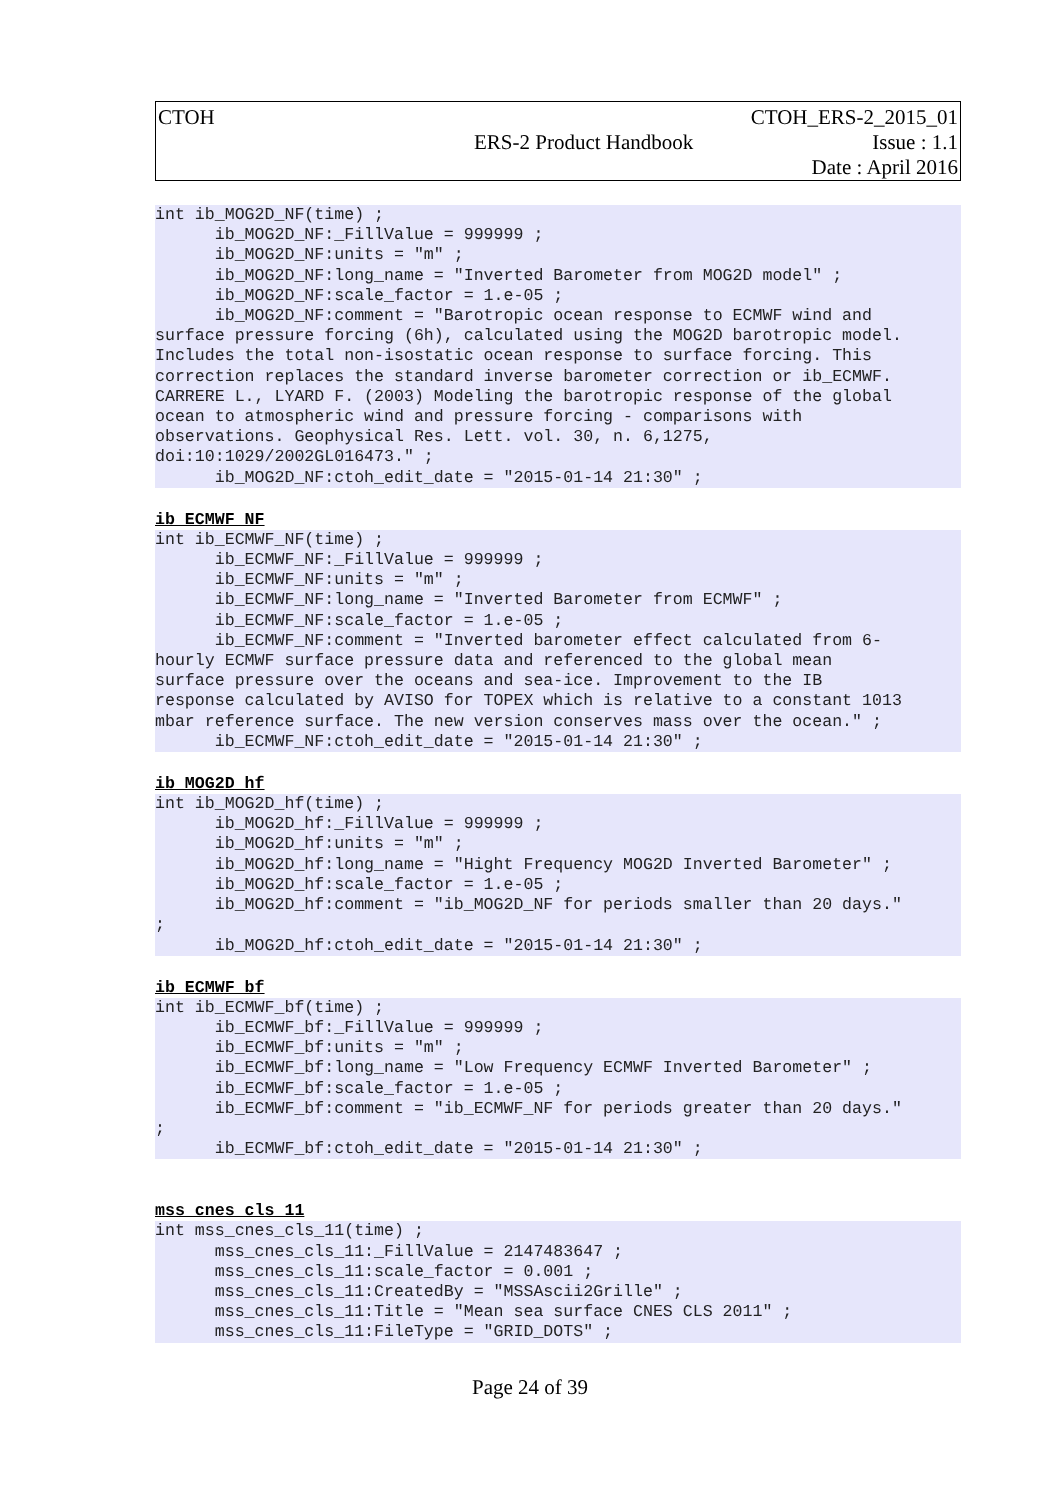CTOH
ERS-2 Product Handbook
CTOH_ERS-2_2015_01
Issue : 1.1
Date : April 2016
int ib_MOG2D_NF(time) ;
      ib_MOG2D_NF:_FillValue = 999999 ;
      ib_MOG2D_NF:units = "m" ;
      ib_MOG2D_NF:long_name = "Inverted Barometer from MOG2D model" ;
      ib_MOG2D_NF:scale_factor = 1.e-05 ;
      ib_MOG2D_NF:comment = "Barotropic ocean response to ECMWF wind and
surface pressure forcing (6h), calculated using the MOG2D barotropic model.
Includes the total non-isostatic ocean response to surface forcing. This
correction replaces the standard inverse barometer correction or ib_ECMWF.
CARRERE L., LYARD F. (2003) Modeling the barotropic response of the global
ocean to atmospheric wind and pressure forcing - comparisons with
observations. Geophysical Res. Lett. vol. 30, n. 6,1275,
doi:10:1029/2002GL016473." ;
      ib_MOG2D_NF:ctoh_edit_date = "2015-01-14 21:30" ;
ib_ECMWF_NF
int ib_ECMWF_NF(time) ;
      ib_ECMWF_NF:_FillValue = 999999 ;
      ib_ECMWF_NF:units = "m" ;
      ib_ECMWF_NF:long_name = "Inverted Barometer from ECMWF" ;
      ib_ECMWF_NF:scale_factor = 1.e-05 ;
      ib_ECMWF_NF:comment = "Inverted barometer effect calculated from 6-
hourly ECMWF surface pressure data and referenced to the global mean
surface pressure over the oceans and sea-ice. Improvement to the IB
response calculated by AVISO for TOPEX which is relative to a constant 1013
mbar reference surface. The new version conserves mass over the ocean." ;
      ib_ECMWF_NF:ctoh_edit_date = "2015-01-14 21:30" ;
ib_MOG2D_hf
int ib_MOG2D_hf(time) ;
      ib_MOG2D_hf:_FillValue = 999999 ;
      ib_MOG2D_hf:units = "m" ;
      ib_MOG2D_hf:long_name = "Hight Frequency MOG2D Inverted Barometer" ;
      ib_MOG2D_hf:scale_factor = 1.e-05 ;
      ib_MOG2D_hf:comment = "ib_MOG2D_NF for periods smaller than 20 days."
;
      ib_MOG2D_hf:ctoh_edit_date = "2015-01-14 21:30" ;
ib_ECMWF_bf
int ib_ECMWF_bf(time) ;
      ib_ECMWF_bf:_FillValue = 999999 ;
      ib_ECMWF_bf:units = "m" ;
      ib_ECMWF_bf:long_name = "Low Frequency ECMWF Inverted Barometer" ;
      ib_ECMWF_bf:scale_factor = 1.e-05 ;
      ib_ECMWF_bf:comment = "ib_ECMWF_NF for periods greater than 20 days."
;
      ib_ECMWF_bf:ctoh_edit_date = "2015-01-14 21:30" ;
mss_cnes_cls_11
int mss_cnes_cls_11(time) ;
      mss_cnes_cls_11:_FillValue = 2147483647 ;
      mss_cnes_cls_11:scale_factor = 0.001 ;
      mss_cnes_cls_11:CreatedBy = "MSSAscii2Grille" ;
      mss_cnes_cls_11:Title = "Mean sea surface CNES CLS 2011" ;
      mss_cnes_cls_11:FileType = "GRID_DOTS" ;
Page 24 of 39